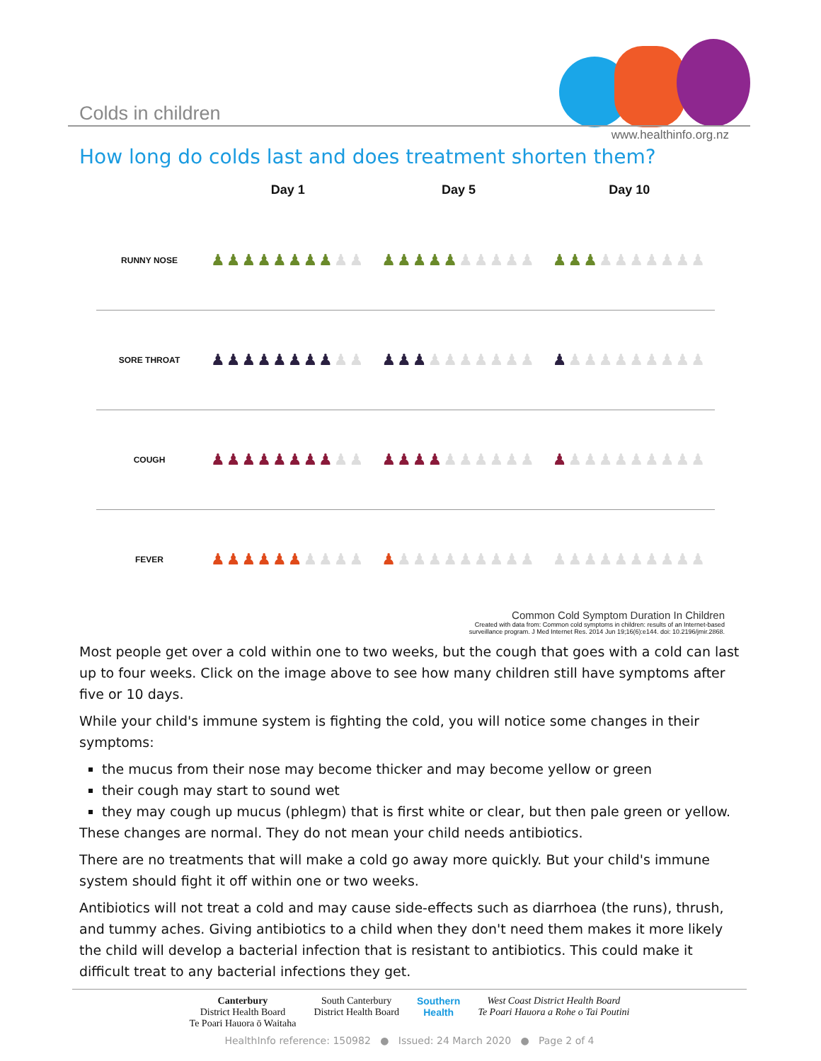Colds in children
www.healthinfo.org.nz
How long do colds last and does treatment shorten them?
Day 1 Day 5 Day 10
RUNNY NOSE
♟♟♟♟♟♟♟♟♟♟ ♟♟♟♟♟♟♟♟♟♟ ♟♟♟♟♟♟♟♟♟♟
SORE THROAT
♟♟♟♟♟♟♟♟♟♟ ♟♟♟♟♟♟♟♟♟♟ ♟♟♟♟♟♟♟♟♟♟
COUGH
♟♟♟♟♟♟♟♟♟♟ ♟♟♟♟♟♟♟♟♟♟ ♟♟♟♟♟♟♟♟♟♟
FEVER
♟♟♟♟♟♟♟♟♟♟ ♟♟♟♟♟♟♟♟♟♟ ♟♟♟♟♟♟♟♟♟♟
Common Cold Symptom Duration In Children
Created with data from: Common cold symptoms in children: results of an Internet-based
surveillance program. J Med Internet Res. 2014 Jun 19;16(6):e144. doi: 10.2196/jmir.2868.
Most people get over a cold within one to two weeks, but the cough that goes with a cold can last up to four weeks. Click on the image above to see how many children still have symptoms after five or 10 days.
While your child's immune system is fighting the cold, you will notice some changes in their symptoms:
the mucus from their nose may become thicker and may become yellow or green
their cough may start to sound wet
they may cough up mucus (phlegm) that is first white or clear, but then pale green or yellow.
These changes are normal. They do not mean your child needs antibiotics.
There are no treatments that will make a cold go away more quickly. But your child's immune system should fight it off within one or two weeks.
Antibiotics will not treat a cold and may cause side-effects such as diarrhoea (the runs), thrush, and tummy aches. Giving antibiotics to a child when they don't need them makes it more likely the child will develop a bacterial infection that is resistant to antibiotics. This could make it difficult treat to any bacterial infections they get.
Canterbury
District Health Board
Te Poari Hauora ō Waitaha
South Canterbury
District Health Board
Southern
Health
West Coast District Health Board
Te Poari Hauora a Rohe o Tai Poutini
HealthInfo reference: 150982 ● Issued: 24 March 2020 ● Page 2 of 4